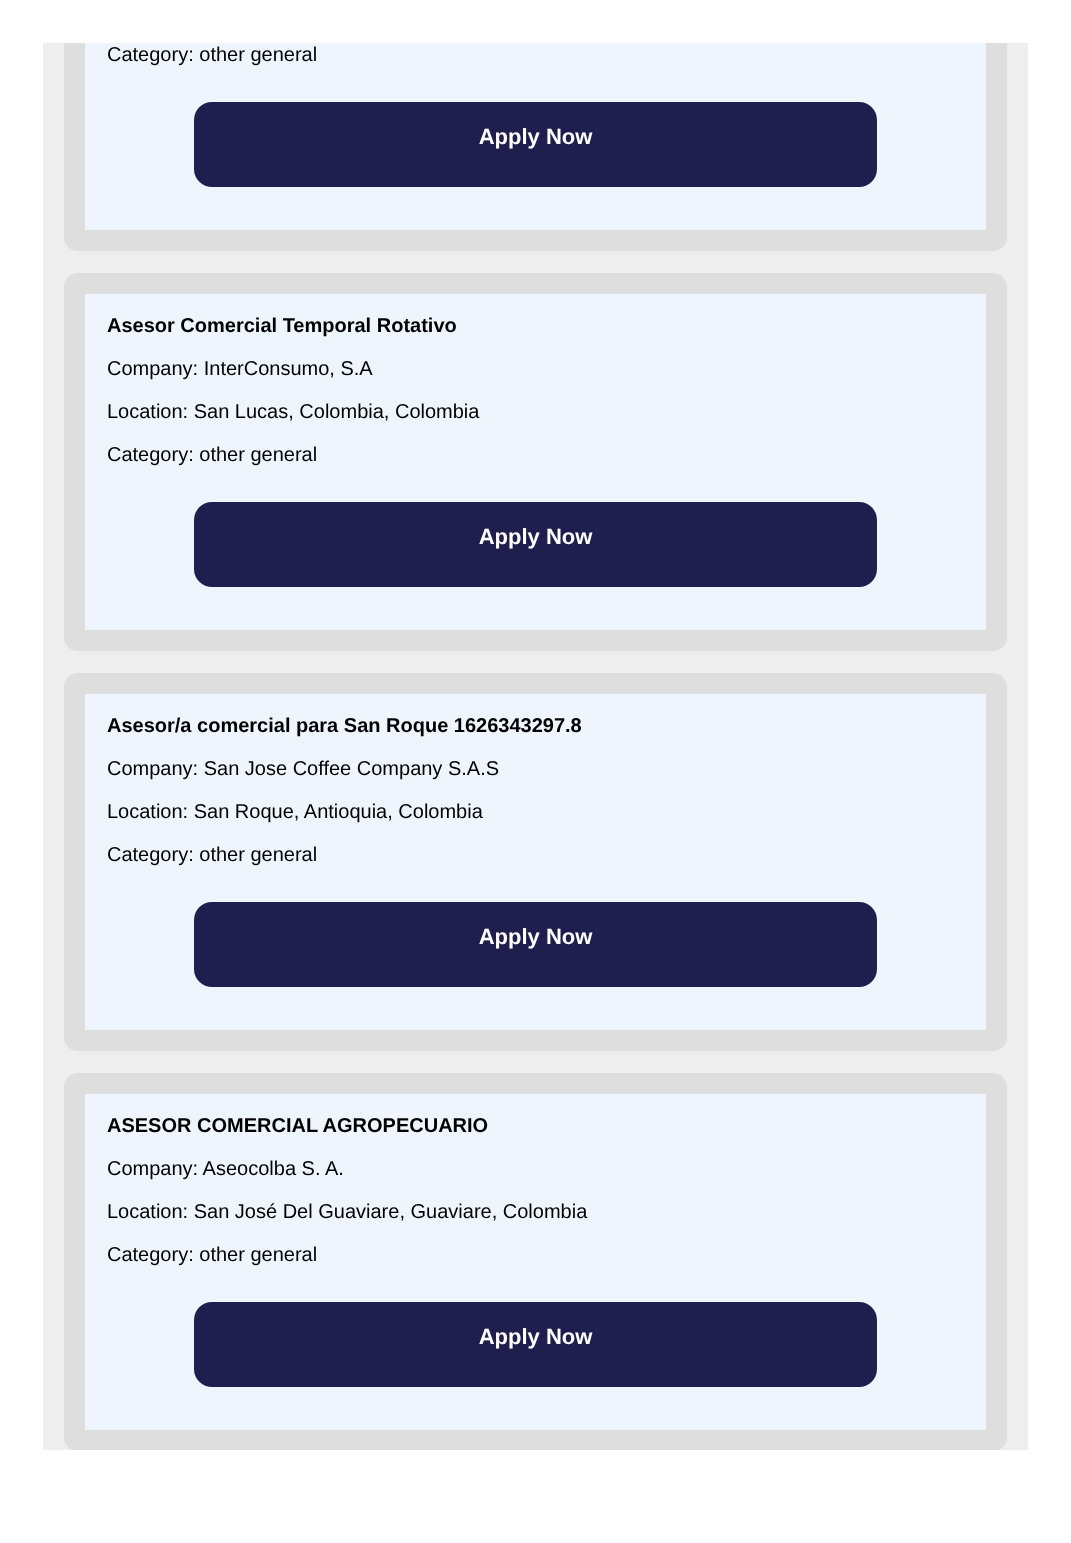Category: other general
Apply Now
Asesor Comercial Temporal Rotativo
Company: InterConsumo, S.A
Location: San Lucas, Colombia, Colombia
Category: other general
Apply Now
Asesor/a comercial para San Roque 1626343297.8
Company: San Jose Coffee Company S.A.S
Location: San Roque, Antioquia, Colombia
Category: other general
Apply Now
ASESOR COMERCIAL AGROPECUARIO
Company: Aseocolba S. A.
Location: San José Del Guaviare, Guaviare, Colombia
Category: other general
Apply Now